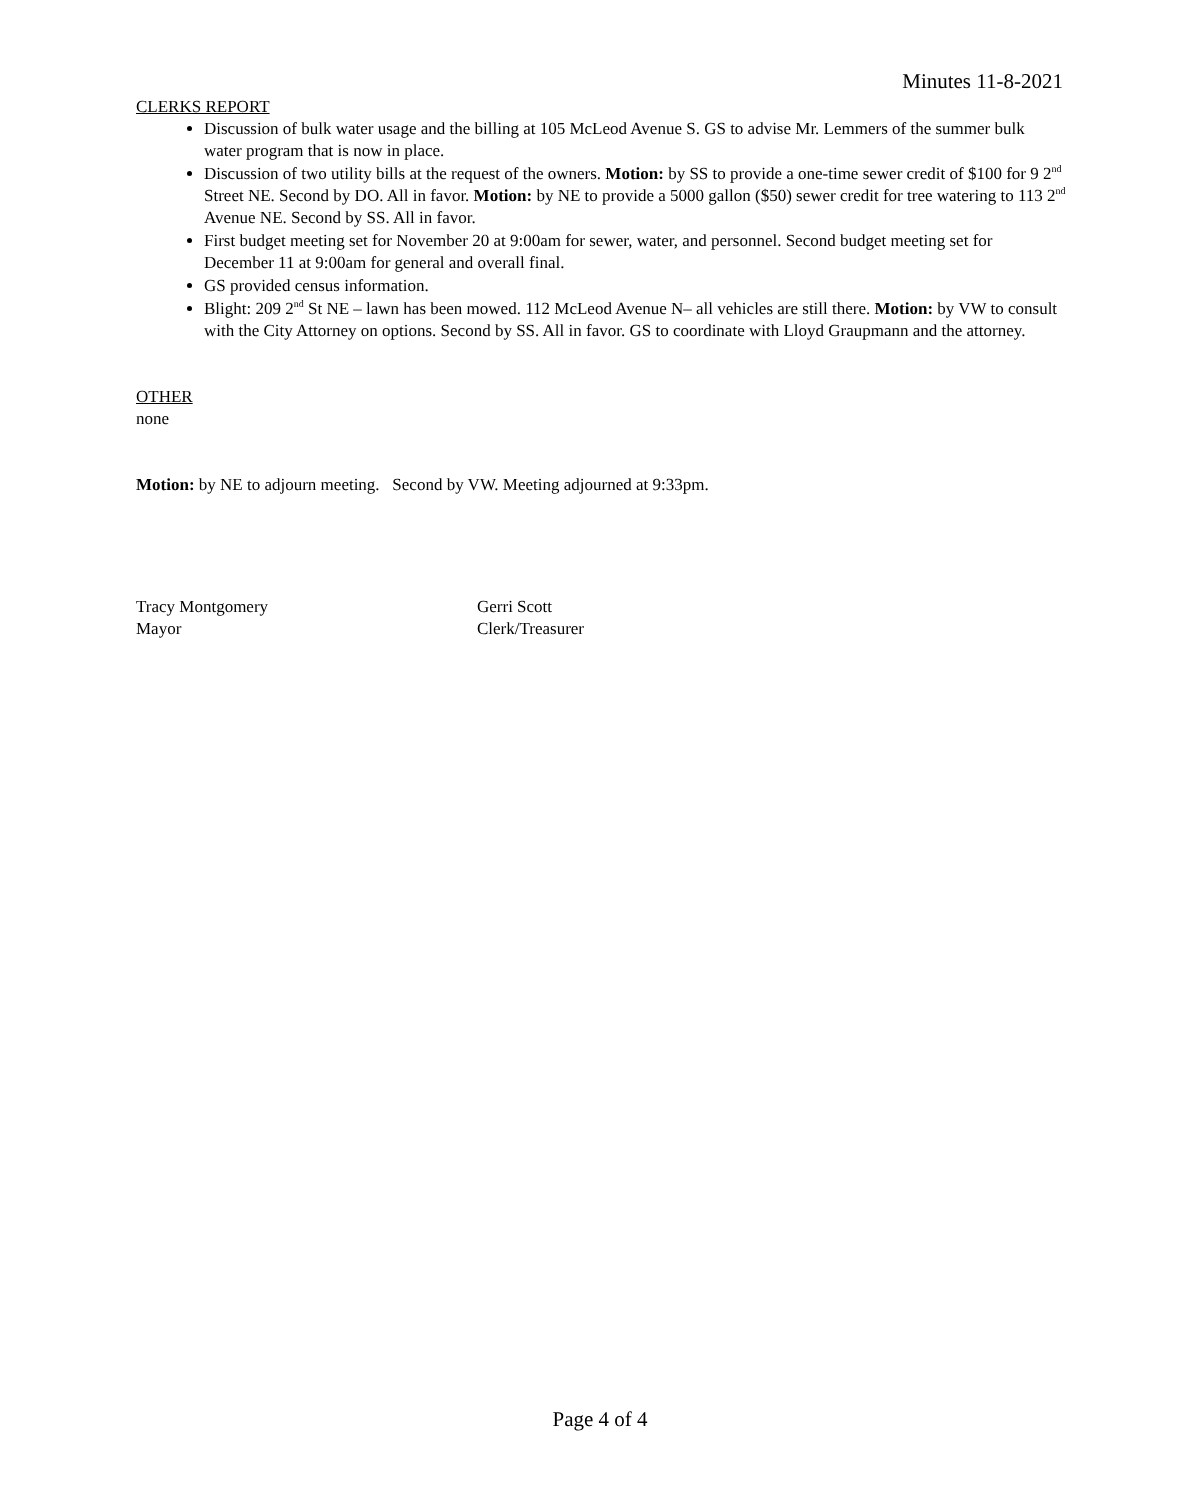Minutes 11-8-2021
CLERKS REPORT
Discussion of bulk water usage and the billing at 105 McLeod Avenue S. GS to advise Mr. Lemmers of the summer bulk water program that is now in place.
Discussion of two utility bills at the request of the owners. Motion: by SS to provide a one-time sewer credit of $100 for 9 2<sup>nd</sup> Street NE. Second by DO. All in favor. Motion: by NE to provide a 5000 gallon ($50) sewer credit for tree watering to 113 2<sup>nd</sup> Avenue NE. Second by SS. All in favor.
First budget meeting set for November 20 at 9:00am for sewer, water, and personnel. Second budget meeting set for December 11 at 9:00am for general and overall final.
GS provided census information.
Blight: 209 2<sup>nd</sup> St NE – lawn has been mowed. 112 McLeod Avenue N– all vehicles are still there. Motion: by VW to consult with the City Attorney on options. Second by SS. All in favor. GS to coordinate with Lloyd Graupmann and the attorney.
OTHER
none
Motion: by NE to adjourn meeting. Second by VW. Meeting adjourned at 9:33pm.
Tracy Montgomery
Mayor
Gerri Scott
Clerk/Treasurer
Page 4 of 4